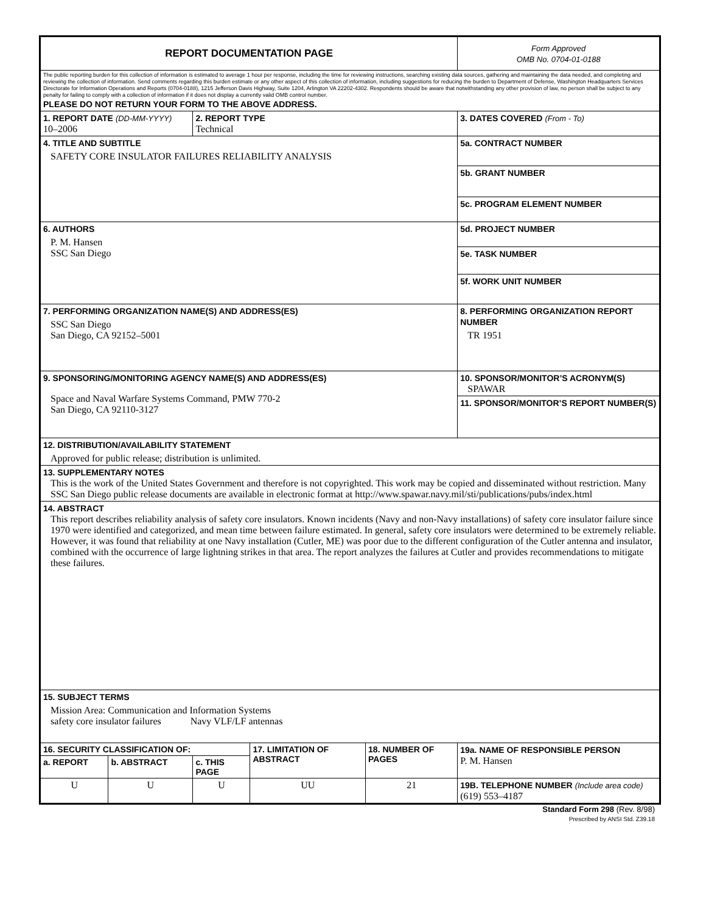| REPORT DOCUMENTATION PAGE | | | | | | Form Approved OMB No. 0704-01-0188 |
| The public reporting burden for this collection of information is estimated to average 1 hour per response, including the time for reviewing instructions, searching existing data sources, gathering and maintaining the data needed, and completing and reviewing the collection of information. Send comments regarding this burden estimate or any other aspect of this collection of information, including suggestions for reducing the burden to Department of Defense, Washington Headquarters Services Directorate for Information Operations and Reports (0704-0188), 1215 Jefferson Davis Highway, Suite 1204, Arlington VA 22202-4302. Respondents should be aware that notwithstanding any other provision of law, no person shall be subject to any penalty for failing to comply with a collection of information if it does not display a currently valid OMB control number. PLEASE DO NOT RETURN YOUR FORM TO THE ABOVE ADDRESS. | | | | | | |
| 1. REPORT DATE (DD-MM-YYYY) 10–2006 | | 2. REPORT TYPE Technical | | | | 3. DATES COVERED (From - To) |
| 4. TITLE AND SUBTITLE SAFETY CORE INSULATOR FAILURES RELIABILITY ANALYSIS | | | | | | 5a. CONTRACT NUMBER |
| | | | | | | 5b. GRANT NUMBER |
| | | | | | | 5c. PROGRAM ELEMENT NUMBER |
| 6. AUTHORS P. M. Hansen SSC San Diego | | | | | | 5d. PROJECT NUMBER |
| | | | | | | 5e. TASK NUMBER |
| | | | | | | 5f. WORK UNIT NUMBER |
| 7. PERFORMING ORGANIZATION NAME(S) AND ADDRESS(ES) SSC San Diego San Diego, CA 92152–5001 | | | | | | 8. PERFORMING ORGANIZATION REPORT NUMBER TR 1951 |
| 9. SPONSORING/MONITORING AGENCY NAME(S) AND ADDRESS(ES) Space and Naval Warfare Systems Command, PMW 770-2 San Diego, CA 92110-3127 | | | | | | 10. SPONSOR/MONITOR’S ACRONYM(S) SPAWAR |
| | | | | | | 11. SPONSOR/MONITOR’S REPORT NUMBER(S) |
| 12. DISTRIBUTION/AVAILABILITY STATEMENT Approved for public release; distribution is unlimited. | | | | | | |
| 13. SUPPLEMENTARY NOTES This is the work of the United States Government and therefore is not copyrighted. This work may be copied and disseminated without restriction. Many SSC San Diego public release documents are available in electronic format at http://www.spawar.navy.mil/sti/publications/pubs/index.html | | | | | | |
| 14. ABSTRACT This report describes reliability analysis of safety core insulators. Known incidents (Navy and non-Navy installations) of safety core insulator failure since 1970 were identified and categorized, and mean time between failure estimated. In general, safety core insulators were determined to be extremely reliable. However, it was found that reliability at one Navy installation (Cutler, ME) was poor due to the different configuration of the Cutler antenna and insulator, combined with the occurrence of large lightning strikes in that area. The report analyzes the failures at Cutler and provides recommendations to mitigate these failures. | | | | | | |
| 15. SUBJECT TERMS Mission Area: Communication and Information Systems safety core insulator failures Navy VLF/LF antennas | | | | | | |
| 16. SECURITY CLASSIFICATION OF: | | | 17. LIMITATION OF ABSTRACT | 18. NUMBER OF PAGES | 19a. NAME OF RESPONSIBLE PERSON P. M. Hansen | |
| a. REPORT | b. ABSTRACT | c. THIS PAGE | | | | |
| U | U | U | UU | 21 | 19B. TELEPHONE NUMBER (Include area code) (619) 553–4187 | |
Standard Form 298 (Rev. 8/98)
Prescribed by ANSI Std. Z39.18